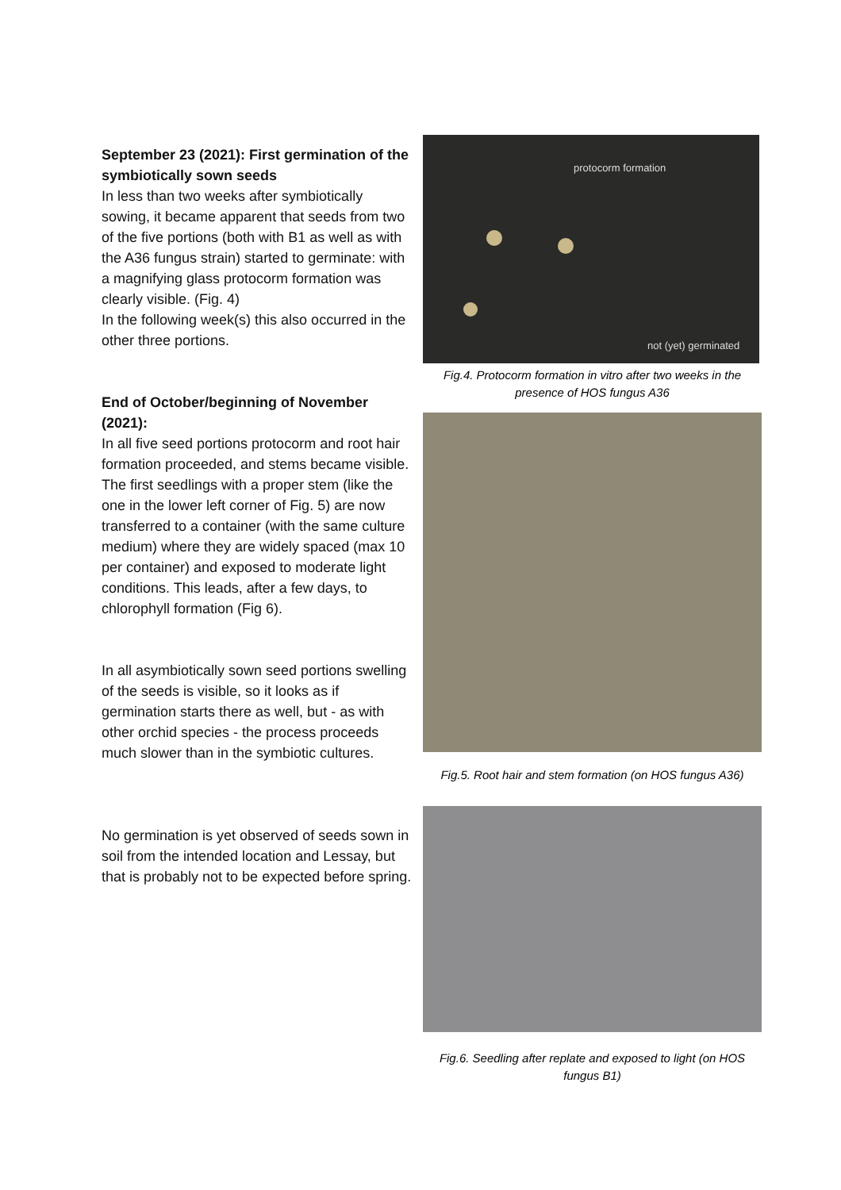September 23 (2021): First germination of the symbiotically sown seeds
In less than two weeks after symbiotically sowing, it became apparent that seeds from two of the five portions (both with B1 as well as with the A36 fungus strain) started to germinate: with a magnifying glass protocorm formation was clearly visible. (Fig. 4)
In the following week(s) this also occurred in the other three portions.
End of October/beginning of November (2021):
In all five seed portions protocorm and root hair formation proceeded, and stems became visible. The first seedlings with a proper stem (like the one in the lower left corner of Fig. 5) are now transferred to a container (with the same culture medium) where they are widely spaced (max 10 per container) and exposed to moderate light conditions. This leads, after a few days, to chlorophyll formation (Fig 6).
In all asymbiotically sown seed portions swelling of the seeds is visible, so it looks as if germination starts there as well, but - as with other orchid species - the process proceeds much slower than in the symbiotic cultures.
No germination is yet observed of seeds sown in soil from the intended location and Lessay, but that is probably not to be expected before spring.
protocorm formation
not (yet) germinated
Fig.4. Protocorm formation in vitro after two weeks in the presence of HOS fungus A36
Fig.5. Root hair and stem formation (on HOS fungus A36)
Fig.6. Seedling after replate and exposed to light (on HOS fungus B1)